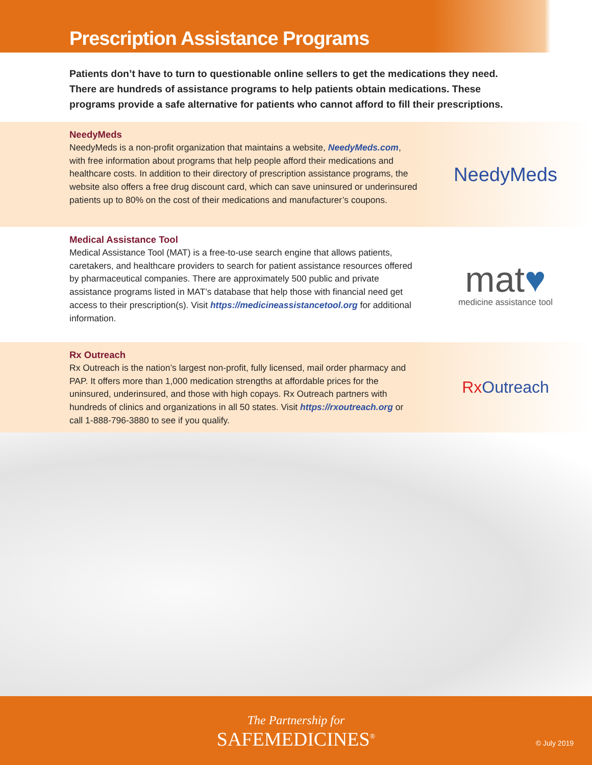Prescription Assistance Programs
Patients don’t have to turn to questionable online sellers to get the medications they need. There are hundreds of assistance programs to help patients obtain medications. These programs provide a safe alternative for patients who cannot afford to fill their prescriptions.
NeedyMeds
NeedyMeds is a non-profit organization that maintains a website, NeedyMeds.com, with free information about programs that help people afford their medications and healthcare costs. In addition to their directory of prescription assistance programs, the website also offers a free drug discount card, which can save uninsured or underinsured patients up to 80% on the cost of their medications and manufacturer’s coupons.
NeedyMeds
Medical Assistance Tool
Medical Assistance Tool (MAT) is a free-to-use search engine that allows patients, caretakers, and healthcare providers to search for patient assistance resources offered by pharmaceutical companies. There are approximately 500 public and private assistance programs listed in MAT’s database that help those with financial need get access to their prescription(s). Visit https://medicineassistancetool.org for additional information.
mat♥
medicine assistance tool
Rx Outreach
Rx Outreach is the nation’s largest non-profit, fully licensed, mail order pharmacy and PAP. It offers more than 1,000 medication strengths at affordable prices for the uninsured, underinsured, and those with high copays. Rx Outreach partners with hundreds of clinics and organizations in all 50 states. Visit https://rxoutreach.org or call 1-888-796-3880 to see if you qualify.
Rx Outreach
The Partnership for
SAFEMEDICINES<sup>®</sup>
© July 2019